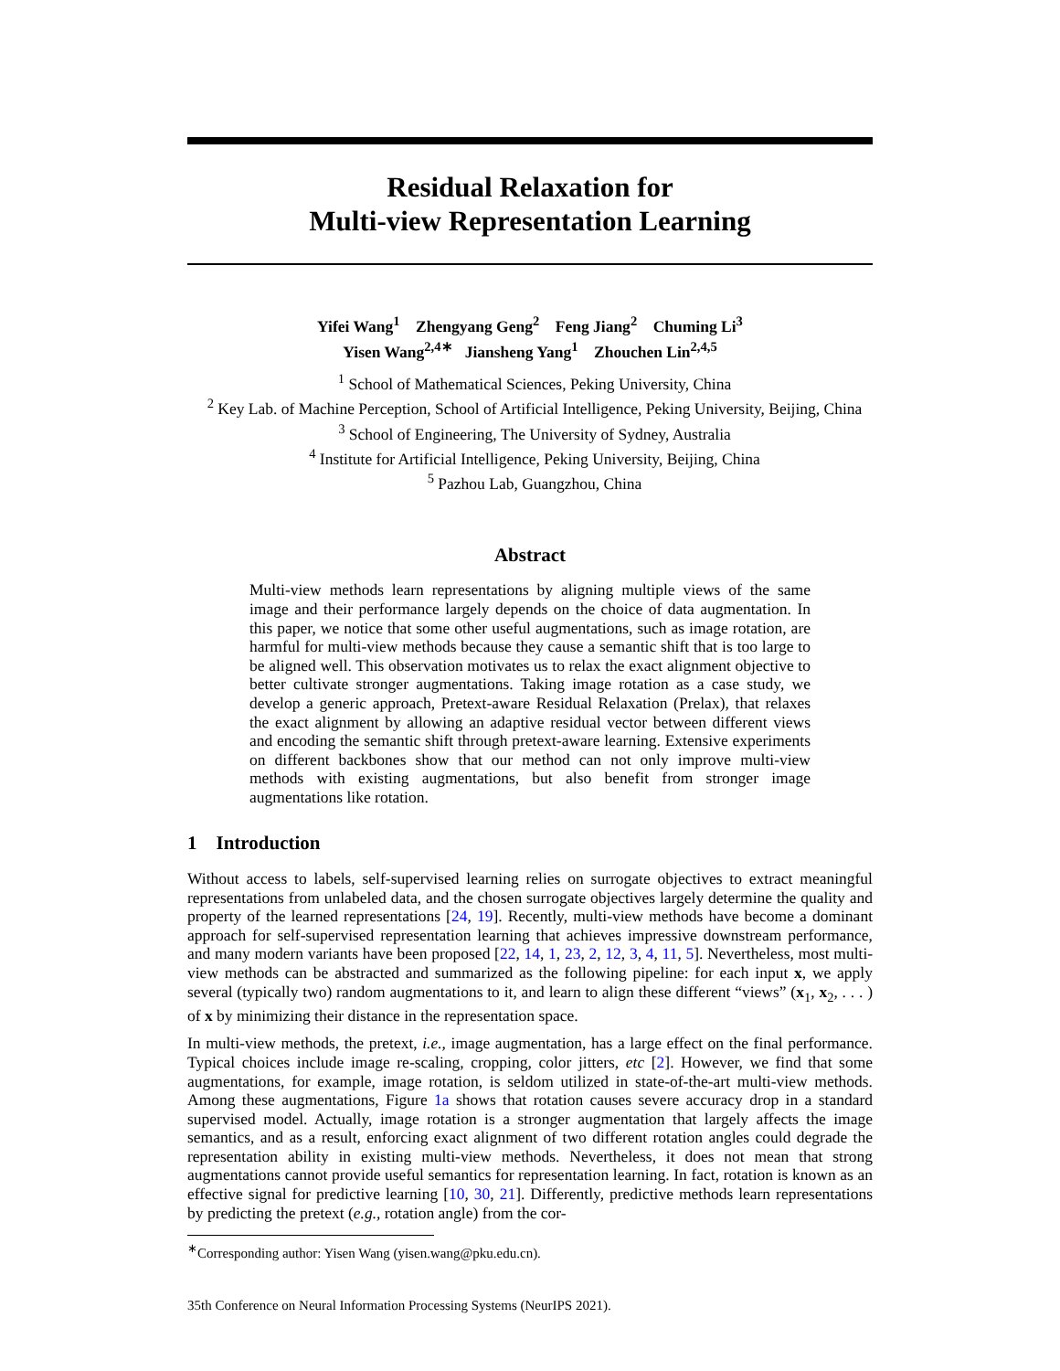Residual Relaxation for
Multi-view Representation Learning
Yifei Wang<sup>1</sup> Zhengyang Geng<sup>2</sup> Feng Jiang<sup>2</sup> Chuming Li<sup>3</sup>
Yisen Wang<sup>2,4∗</sup> Jiansheng Yang<sup>1</sup> Zhouchen Lin<sup>2,4,5</sup>
<sup>1</sup> School of Mathematical Sciences, Peking University, China
<sup>2</sup> Key Lab. of Machine Perception, School of Artificial Intelligence, Peking University, Beijing, China
<sup>3</sup> School of Engineering, The University of Sydney, Australia
<sup>4</sup> Institute for Artificial Intelligence, Peking University, Beijing, China
<sup>5</sup> Pazhou Lab, Guangzhou, China
Abstract
Multi-view methods learn representations by aligning multiple views of the same image and their performance largely depends on the choice of data augmentation. In this paper, we notice that some other useful augmentations, such as image rotation, are harmful for multi-view methods because they cause a semantic shift that is too large to be aligned well. This observation motivates us to relax the exact alignment objective to better cultivate stronger augmentations. Taking image rotation as a case study, we develop a generic approach, Pretext-aware Residual Relaxation (Prelax), that relaxes the exact alignment by allowing an adaptive residual vector between different views and encoding the semantic shift through pretext-aware learning. Extensive experiments on different backbones show that our method can not only improve multi-view methods with existing augmentations, but also benefit from stronger image augmentations like rotation.
1 Introduction
Without access to labels, self-supervised learning relies on surrogate objectives to extract meaningful representations from unlabeled data, and the chosen surrogate objectives largely determine the quality and property of the learned representations [24, 19]. Recently, multi-view methods have become a dominant approach for self-supervised representation learning that achieves impressive downstream performance, and many modern variants have been proposed [22, 14, 1, 23, 2, 12, 3, 4, 11, 5]. Nevertheless, most multi-view methods can be abstracted and summarized as the following pipeline: for each input x, we apply several (typically two) random augmentations to it, and learn to align these different “views” (x<sub>1</sub>, x<sub>2</sub>, . . . ) of x by minimizing their distance in the representation space.
In multi-view methods, the pretext, i.e., image augmentation, has a large effect on the final performance. Typical choices include image re-scaling, cropping, color jitters, etc [2]. However, we find that some augmentations, for example, image rotation, is seldom utilized in state-of-the-art multi-view methods. Among these augmentations, Figure 1a shows that rotation causes severe accuracy drop in a standard supervised model. Actually, image rotation is a stronger augmentation that largely affects the image semantics, and as a result, enforcing exact alignment of two different rotation angles could degrade the representation ability in existing multi-view methods. Nevertheless, it does not mean that strong augmentations cannot provide useful semantics for representation learning. In fact, rotation is known as an effective signal for predictive learning [10, 30, 21]. Differently, predictive methods learn representations by predicting the pretext (e.g., rotation angle) from the cor-
<sup>∗</sup>Corresponding author: Yisen Wang (yisen.wang@pku.edu.cn).
35th Conference on Neural Information Processing Systems (NeurIPS 2021).